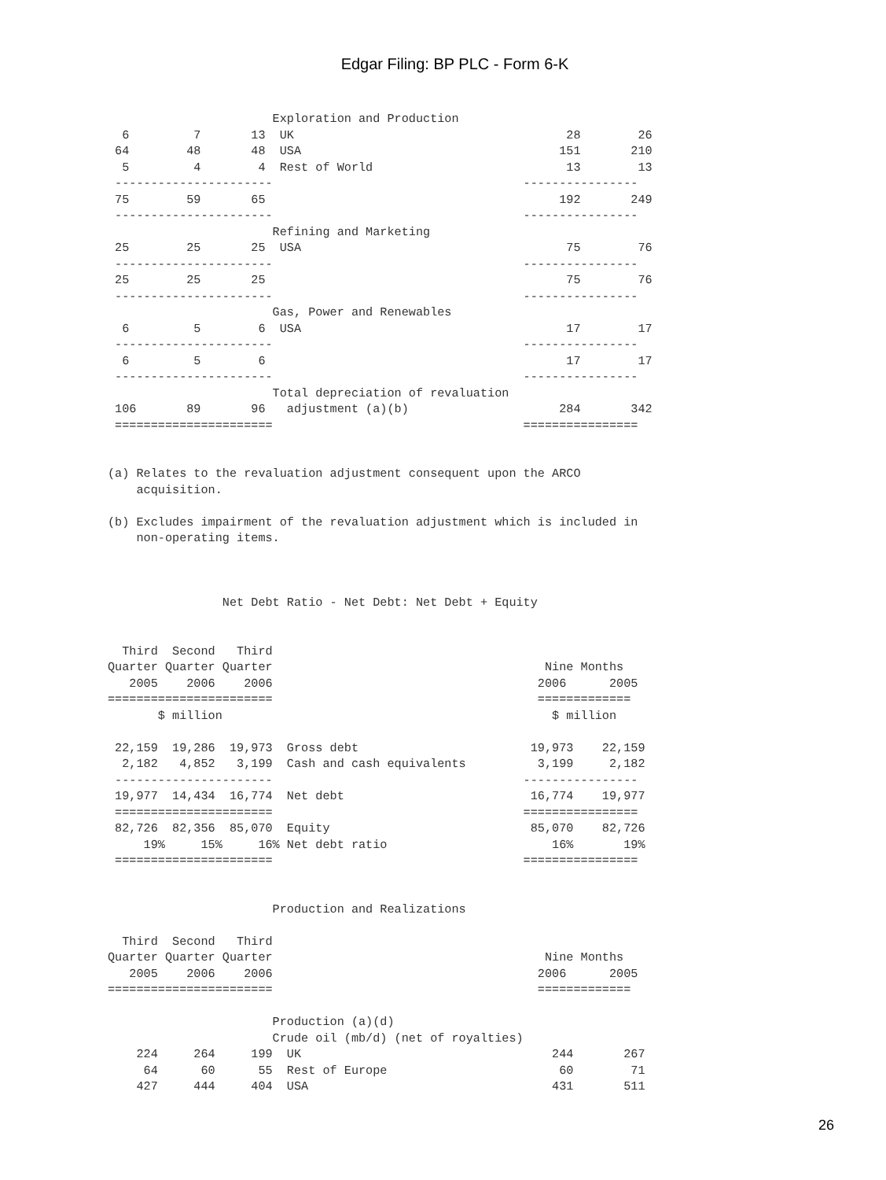Edgar Filing: BP PLC - Form 6-K
                       Exploration and Production
  6         7       13  UK                                      28        26
 64        48       48  USA                                    151       210
  5         4        4  Rest of World                           13        13
 ----------------------                                   ----------------
 75        59       65                                         192       249
 ----------------------                                   ----------------
                       Refining and Marketing
 25        25       25  USA                                     75        76
 ----------------------                                   ----------------
 25        25       25                                          75        76
 ----------------------                                   ----------------
                       Gas, Power and Renewables
  6         5        6  USA                                     17        17
 ----------------------                                   ----------------
  6         5        6                                          17        17
 ----------------------                                   ----------------
                       Total depreciation of revaluation
 106       89       96   adjustment (a)(b)                     284       342
 ======================                                   ================


(a) Relates to the revaluation adjustment consequent upon the ARCO
    acquisition.

(b) Excludes impairment of the revaluation adjustment which is included in
    non-operating items.



                Net Debt Ratio - Net Debt: Net Debt + Equity


  Third  Second   Third
Quarter Quarter Quarter                                      Nine Months
   2005    2006    2006                                     2006      2005
=======================                                     =============
       $ million                                              $ million

 22,159  19,286  19,973  Gross debt                        19,973    22,159
  2,182   4,852   3,199  Cash and cash equivalents          3,199     2,182
 ----------------------                                   ----------------
 19,977  14,434  16,774  Net debt                          16,774    19,977
 ======================                                   ================
 82,726  82,356  85,070  Equity                            85,070    82,726
     19%     15%     16% Net debt ratio                       16%       19%
 ======================                                   ================


                       Production and Realizations

  Third  Second   Third
Quarter Quarter Quarter                                      Nine Months
   2005    2006    2006                                     2006      2005
=======================                                     =============

                       Production (a)(d)
                       Crude oil (mb/d) (net of royalties)
    224     264     199  UK                                   244       267
     64      60      55  Rest of Europe                        60        71
    427     444     404  USA                                  431       511
26